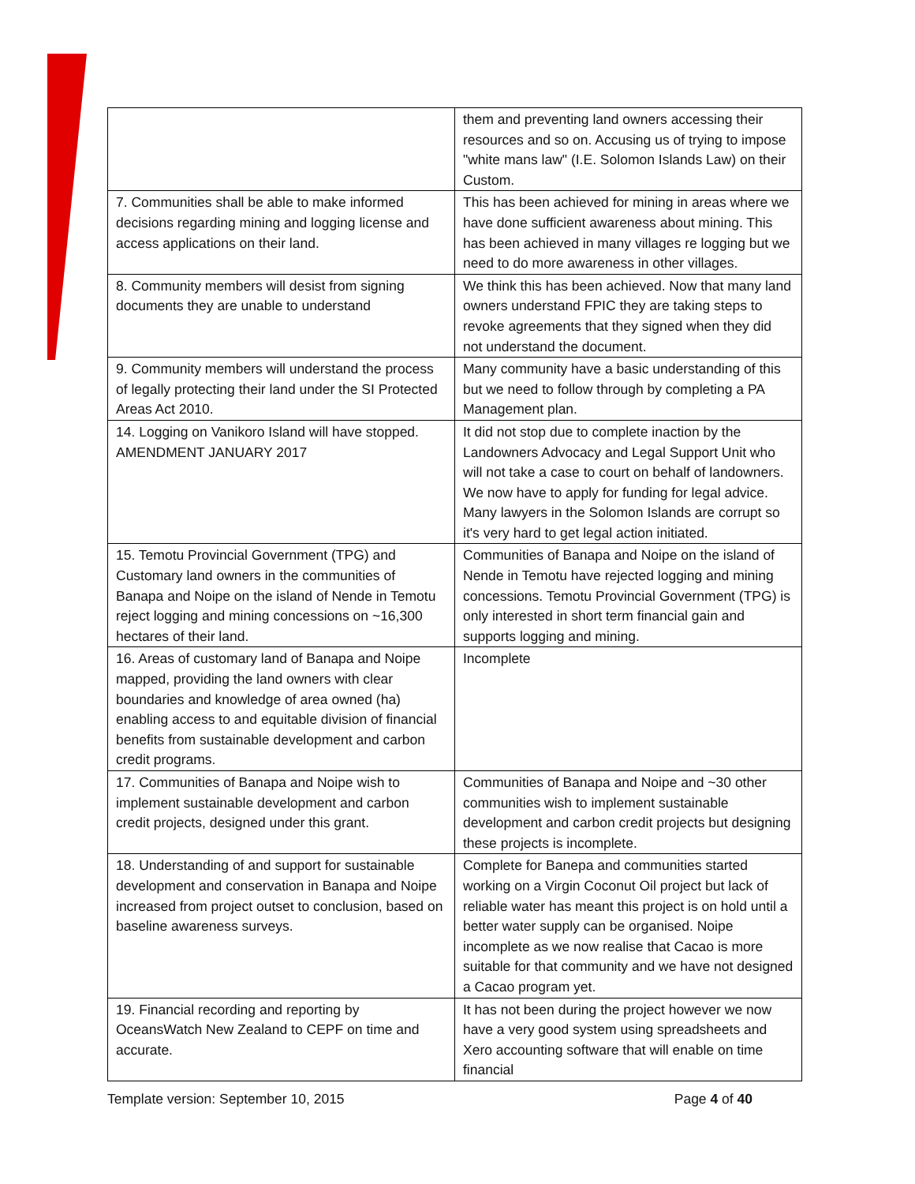| | them and preventing land owners accessing their resources and so on. Accusing us of trying to impose "white mans law" (I.E. Solomon Islands Law) on their Custom. |
| 7. Communities shall be able to make informed decisions regarding mining and logging license and access applications on their land. | This has been achieved for mining in areas where we have done sufficient awareness about mining. This has been achieved in many villages re logging but we need to do more awareness in other villages. |
| 8. Community members will desist from signing documents they are unable to understand | We think this has been achieved. Now that many land owners understand FPIC they are taking steps to revoke agreements that they signed when they did not understand the document. |
| 9. Community members will understand the process of legally protecting their land under the SI Protected Areas Act 2010. | Many community have a basic understanding of this but we need to follow through by completing a PA Management plan. |
| 14. Logging on Vanikoro Island will have stopped. AMENDMENT JANUARY 2017 | It did not stop due to complete inaction by the Landowners Advocacy and Legal Support Unit who will not take a case to court on behalf of landowners. We now have to apply for funding for legal advice. Many lawyers in the Solomon Islands are corrupt so it's very hard to get legal action initiated. |
| 15. Temotu Provincial Government (TPG) and Customary land owners in the communities of Banapa and Noipe on the island of Nende in Temotu reject logging and mining concessions on ~16,300 hectares of their land. | Communities of Banapa and Noipe on the island of Nende in Temotu have rejected logging and mining concessions. Temotu Provincial Government (TPG) is only interested in short term financial gain and supports logging and mining. |
| 16. Areas of customary land of Banapa and Noipe mapped, providing the land owners with clear boundaries and knowledge of area owned (ha) enabling access to and equitable division of financial benefits from sustainable development and carbon credit programs. | Incomplete |
| 17. Communities of Banapa and Noipe wish to implement sustainable development and carbon credit projects, designed under this grant. | Communities of Banapa and Noipe and ~30 other communities wish to implement sustainable development and carbon credit projects but designing these projects is incomplete. |
| 18. Understanding of and support for sustainable development and conservation in Banapa and Noipe increased from project outset to conclusion, based on baseline awareness surveys. | Complete for Banepa and communities started working on a Virgin Coconut Oil project but lack of reliable water has meant this project is on hold until a better water supply can be organised. Noipe incomplete as we now realise that Cacao is more suitable for that community and we have not designed a Cacao program yet. |
| 19. Financial recording and reporting by OceansWatch New Zealand to CEPF on time and accurate. | It has not been during the project however we now have a very good system using spreadsheets and Xero accounting software that will enable on time financial |
Template version: September 10, 2015 Page 4 of 40